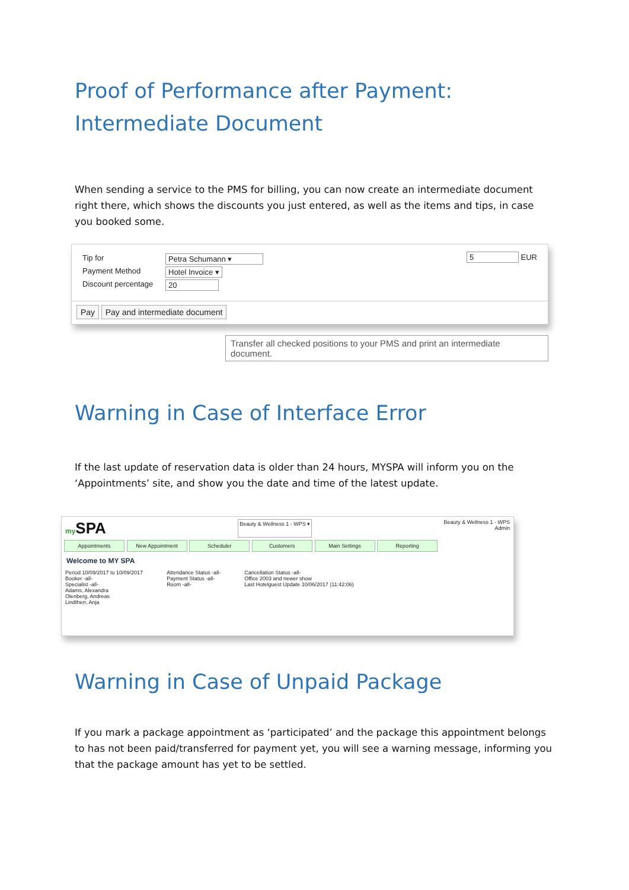Proof of Performance after Payment:
Intermediate Document
When sending a service to the PMS for billing, you can now create an intermediate document right there, which shows the discounts you just entered, as well as the items and tips, in case you booked some.
Tip for Petra Schumann ▾
Payment Method Hotel Invoice ▾
Discount percentage 20
5 EUR
Pay Pay and intermediate document
Transfer all checked positions to your PMS and print an intermediate document.
Warning in Case of Interface Error
If the last update of reservation data is older than 24 hours, MYSPA will inform you on the ‘Appointments’ site, and show you the date and time of the latest update.
my SPA Beauty & Wellness 1 - WPS ▾ Beauty & Wellness 1 - WPS
Admin
Appointments New Appointment Scheduler Customers Main Settings Reporting
Welcome to MY SPA
Period 10/09/2017 to 10/09/2017
Booker -all-
Specialist -all-
Adams, Alexandra
Olenberg, Andreas
Lindtherr, Anja
Attendance Status -all-
Payment Status -all-
Room -all-
Cancellation Status -all-
Office 2003 and newer show
Last Hotelguest Update 10/06/2017 (11:42:06)
Warning in Case of Unpaid Package
If you mark a package appointment as ‘participated’ and the package this appointment belongs to has not been paid/transferred for payment yet, you will see a warning message, informing you that the package amount has yet to be settled.